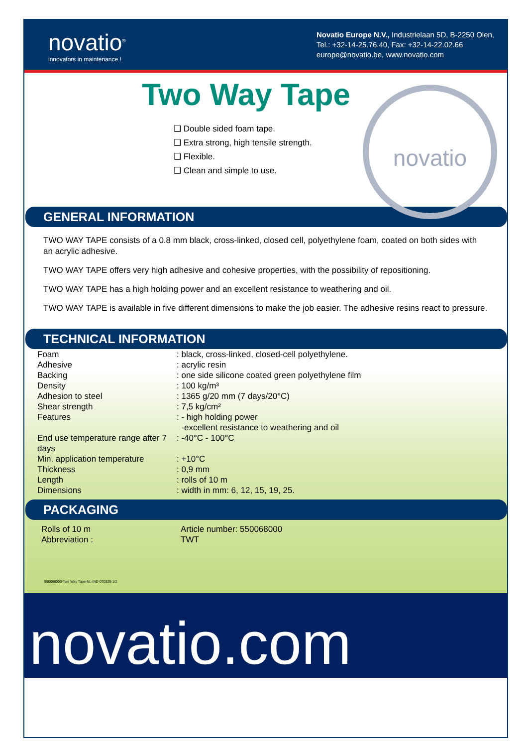novatio<sup>®</sup>
innovators in maintenance !
Novatio Europe N.V., Industrielaan 5D, B-2250 Olen,
Tel.: +32-14-25.76.40, Fax: +32-14-22.02.66
europe@novatio.be, www.novatio.com
novatio
Two Way Tape
❑ Double sided foam tape.
❑ Extra strong, high tensile strength.
❑ Flexible.
❑ Clean and simple to use.
GENERAL INFORMATION
TWO WAY TAPE consists of a 0.8 mm black, cross-linked, closed cell, polyethylene foam, coated on both sides with an acrylic adhesive.
TWO WAY TAPE offers very high adhesive and cohesive properties, with the possibility of repositioning.
TWO WAY TAPE has a high holding power and an excellent resistance to weathering and oil.
TWO WAY TAPE is available in five different dimensions to make the job easier. The adhesive resins react to pressure.
TECHNICAL INFORMATION
| Foam | : black, cross-linked, closed-cell polyethylene. |
| Adhesive | : acrylic resin |
| Backing | : one side silicone coated green polyethylene film |
| Density | : 100 kg/m³ |
| Adhesion to steel | : 1365 g/20 mm (7 days/20°C) |
| Shear strength | : 7,5 kg/cm² |
| Features | : - high holding power -excellent resistance to weathering and oil |
| End use temperature range after 7 days | : -40°C - 100°C |
| Min. application temperature | : +10°C |
| Thickness | : 0,9 mm |
| Length | : rolls of 10 m |
| Dimensions | : width in mm: 6, 12, 15, 19, 25. |
PACKAGING
| Rolls of 10 m | Article number: 550068000 |
| Abbreviation : | TWT |
550068000-Two Way Tape-NL-IND-070329-1/2
novatio.com